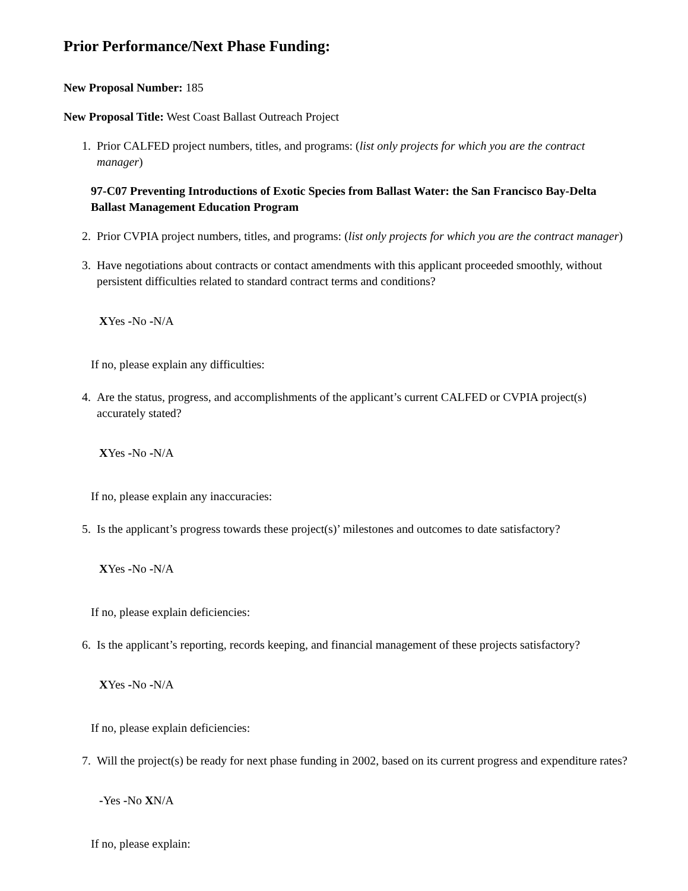Prior Performance/Next Phase Funding:
New Proposal Number: 185
New Proposal Title: West Coast Ballast Outreach Project
1. Prior CALFED project numbers, titles, and programs: (list only projects for which you are the contract manager)
97-C07 Preventing Introductions of Exotic Species from Ballast Water: the San Francisco Bay-Delta Ballast Management Education Program
2. Prior CVPIA project numbers, titles, and programs: (list only projects for which you are the contract manager)
3. Have negotiations about contracts or contact amendments with this applicant proceeded smoothly, without persistent difficulties related to standard contract terms and conditions?
XYes -No -N/A
If no, please explain any difficulties:
4. Are the status, progress, and accomplishments of the applicant’s current CALFED or CVPIA project(s) accurately stated?
XYes -No -N/A
If no, please explain any inaccuracies:
5. Is the applicant’s progress towards these project(s)’ milestones and outcomes to date satisfactory?
XYes -No -N/A
If no, please explain deficiencies:
6. Is the applicant’s reporting, records keeping, and financial management of these projects satisfactory?
XYes -No -N/A
If no, please explain deficiencies:
7. Will the project(s) be ready for next phase funding in 2002, based on its current progress and expenditure rates?
-Yes -No XN/A
If no, please explain: